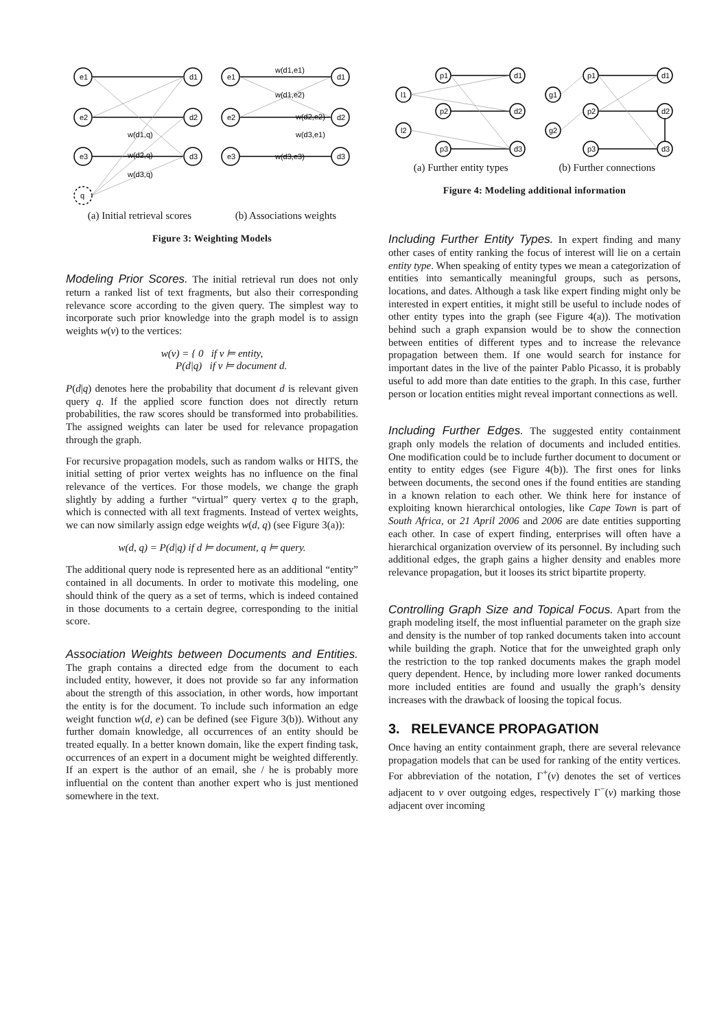e1
e2
e3
q
d1
d2
d3
e1
e2
e3
d1
d2
d3
w(d1,q)
w(d2,q)
w(d3,q)
w(d1,e1)
w(d1,e2)
w(d2,e2)
w(d3,e1)
w(d3,e3)
(a) Initial retrieval scores (b) Associations weights
Figure 3: Weighting Models
Modeling Prior Scores. The initial retrieval run does not only return a ranked list of text fragments, but also their corresponding relevance score according to the given query. The simplest way to incorporate such prior knowledge into the graph model is to assign weights w(v) to the vertices:
w(v) = { 0 if v ⊨ entity,
P(d|q) if v ⊨ document d.
P(d|q) denotes here the probability that document d is relevant given query q. If the applied score function does not directly return probabilities, the raw scores should be transformed into probabilities. The assigned weights can later be used for relevance propagation through the graph.
For recursive propagation models, such as random walks or HITS, the initial setting of prior vertex weights has no influence on the final relevance of the vertices. For those models, we change the graph slightly by adding a further “virtual” query vertex q to the graph, which is connected with all text fragments. Instead of vertex weights, we can now similarly assign edge weights w(d, q) (see Figure 3(a)):
w(d, q) = P(d|q) if d ⊨ document, q ⊨ query.
The additional query node is represented here as an additional “entity” contained in all documents. In order to motivate this modeling, one should think of the query as a set of terms, which is indeed contained in those documents to a certain degree, corresponding to the initial score.
Association Weights between Documents and Entities. The graph contains a directed edge from the document to each included entity, however, it does not provide so far any information about the strength of this association, in other words, how important the entity is for the document. To include such information an edge weight function w(d, e) can be defined (see Figure 3(b)). Without any further domain knowledge, all occurrences of an entity should be treated equally. In a better known domain, like the expert finding task, occurrences of an expert in a document might be weighted differently. If an expert is the author of an email, she / he is probably more influential on the content than another expert who is just mentioned somewhere in the text.
p1
p2
p3
d1
d2
d3
l1
l2
p1
p2
p3
d1
d2
d3
g1
g2
(a) Further entity types (b) Further connections
Figure 4: Modeling additional information
Including Further Entity Types. In expert finding and many other cases of entity ranking the focus of interest will lie on a certain entity type. When speaking of entity types we mean a categorization of entities into semantically meaningful groups, such as persons, locations, and dates. Although a task like expert finding might only be interested in expert entities, it might still be useful to include nodes of other entity types into the graph (see Figure 4(a)). The motivation behind such a graph expansion would be to show the connection between entities of different types and to increase the relevance propagation between them. If one would search for instance for important dates in the live of the painter Pablo Picasso, it is probably useful to add more than date entities to the graph. In this case, further person or location entities might reveal important connections as well.
Including Further Edges. The suggested entity containment graph only models the relation of documents and included entities. One modification could be to include further document to document or entity to entity edges (see Figure 4(b)). The first ones for links between documents, the second ones if the found entities are standing in a known relation to each other. We think here for instance of exploiting known hierarchical ontologies, like Cape Town is part of South Africa, or 21 April 2006 and 2006 are date entities supporting each other. In case of expert finding, enterprises will often have a hierarchical organization overview of its personnel. By including such additional edges, the graph gains a higher density and enables more relevance propagation, but it looses its strict bipartite property.
Controlling Graph Size and Topical Focus. Apart from the graph modeling itself, the most influential parameter on the graph size and density is the number of top ranked documents taken into account while building the graph. Notice that for the unweighted graph only the restriction to the top ranked documents makes the graph model query dependent. Hence, by including more lower ranked documents more included entities are found and usually the graph’s density increases with the drawback of loosing the topical focus.
3. RELEVANCE PROPAGATION
Once having an entity containment graph, there are several relevance propagation models that can be used for ranking of the entity vertices. For abbreviation of the notation, Γ<sup>+</sup>(v) denotes the set of vertices adjacent to v over outgoing edges, respectively Γ<sup>−</sup>(v) marking those adjacent over incoming